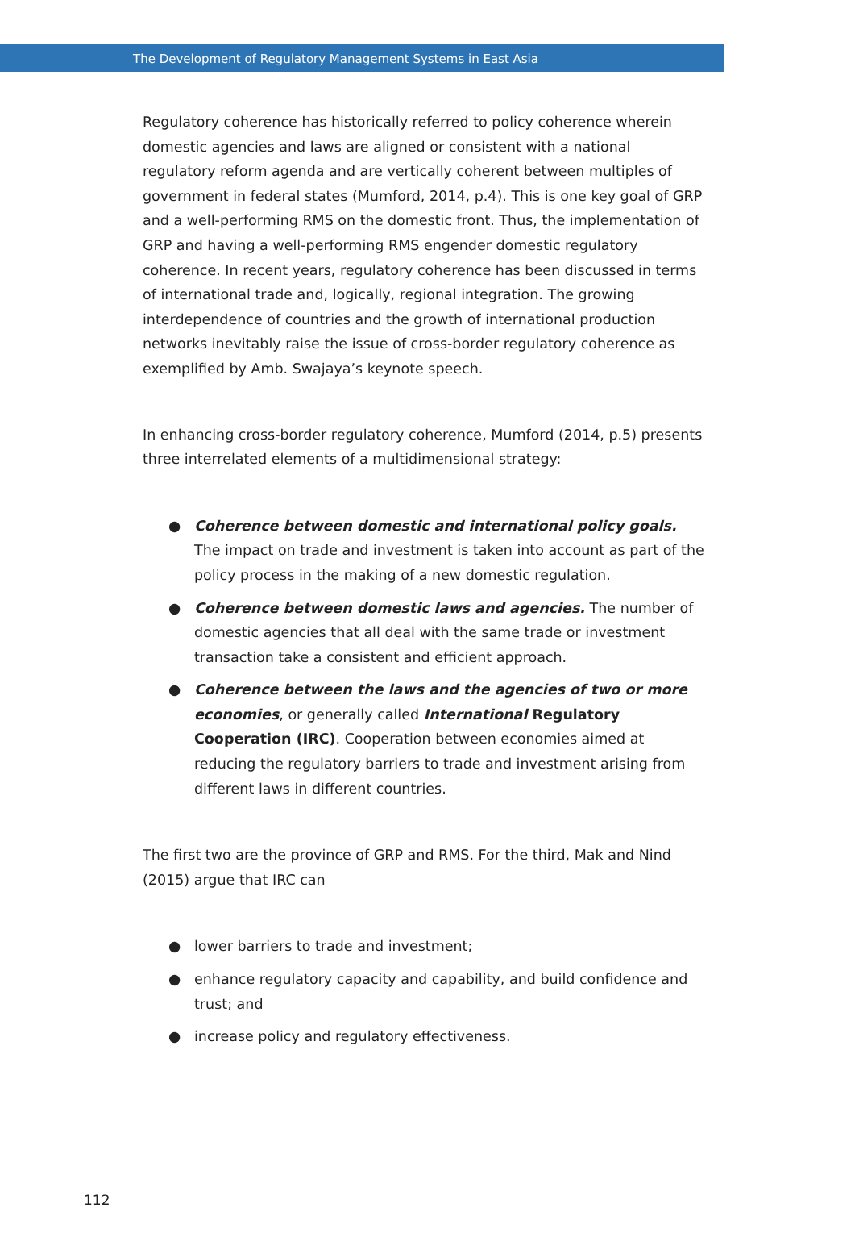The Development of Regulatory Management Systems in East Asia
Regulatory coherence has historically referred to policy coherence wherein domestic agencies and laws are aligned or consistent with a national regulatory reform agenda and are vertically coherent between multiples of government in federal states (Mumford, 2014, p.4). This is one key goal of GRP and a well-performing RMS on the domestic front. Thus, the implementation of GRP and having a well-performing RMS engender domestic regulatory coherence. In recent years, regulatory coherence has been discussed in terms of international trade and, logically, regional integration. The growing interdependence of countries and the growth of international production networks inevitably raise the issue of cross-border regulatory coherence as exemplified by Amb. Swajaya’s keynote speech.
In enhancing cross-border regulatory coherence, Mumford (2014, p.5) presents three interrelated elements of a multidimensional strategy:
● Coherence between domestic and international policy goals. The impact on trade and investment is taken into account as part of the policy process in the making of a new domestic regulation.
● Coherence between domestic laws and agencies. The number of domestic agencies that all deal with the same trade or investment transaction take a consistent and efficient approach.
● Coherence between the laws and the agencies of two or more economies, or generally called International Regulatory Cooperation (IRC). Cooperation between economies aimed at reducing the regulatory barriers to trade and investment arising from different laws in different countries.
The first two are the province of GRP and RMS. For the third, Mak and Nind (2015) argue that IRC can
● lower barriers to trade and investment;
● enhance regulatory capacity and capability, and build confidence and trust; and
● increase policy and regulatory effectiveness.
112